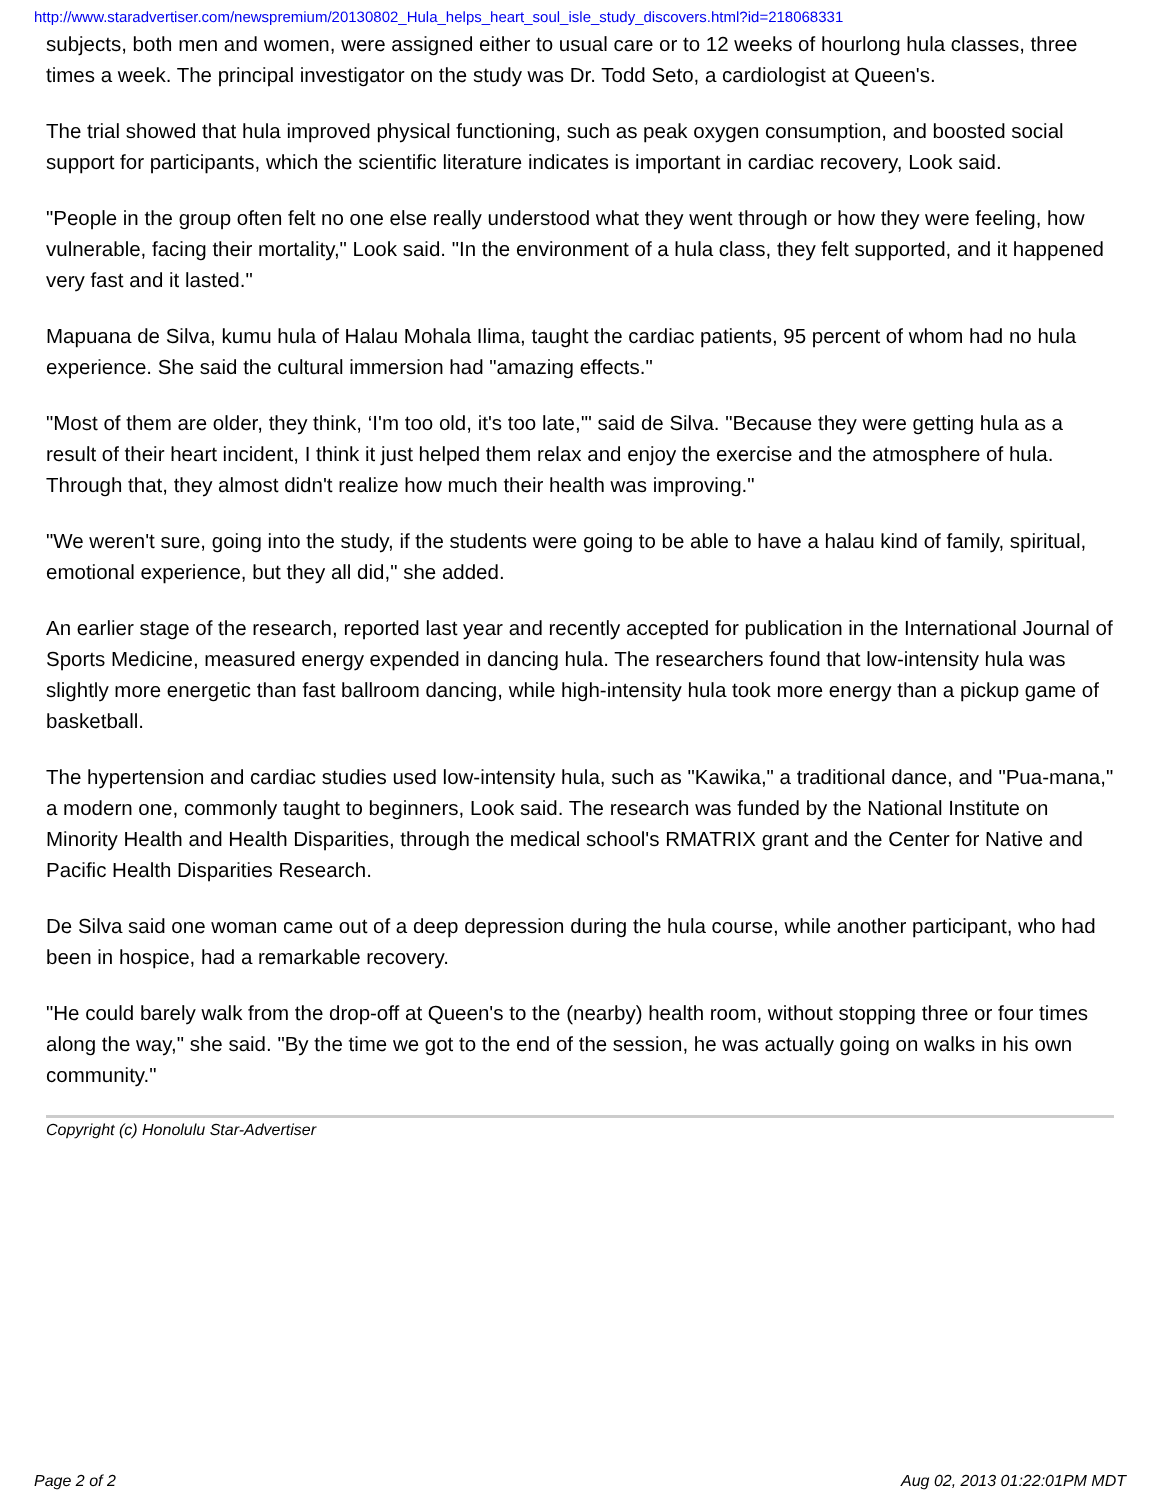http://www.staradvertiser.com/newspremium/20130802_Hula_helps_heart_soul_isle_study_discovers.html?id=218068331
subjects, both men and women, were assigned either to usual care or to 12 weeks of hourlong hula classes, three times a week. The principal investigator on the study was Dr. Todd Seto, a cardiologist at Queen's.
The trial showed that hula improved physical functioning, such as peak oxygen consumption, and boosted social support for participants, which the scientific literature indicates is important in cardiac recovery, Look said.
"People in the group often felt no one else really understood what they went through or how they were feeling, how vulnerable, facing their mortality," Look said. "In the environment of a hula class, they felt supported, and it happened very fast and it lasted."
Mapuana de Silva, kumu hula of Halau Mohala Ilima, taught the cardiac patients, 95 percent of whom had no hula experience. She said the cultural immersion had "amazing effects."
"Most of them are older, they think, ‘I'm too old, it's too late,'" said de Silva. "Because they were getting hula as a result of their heart incident, I think it just helped them relax and enjoy the exercise and the atmosphere of hula. Through that, they almost didn't realize how much their health was improving."
"We weren't sure, going into the study, if the students were going to be able to have a halau kind of family, spiritual, emotional experience, but they all did," she added.
An earlier stage of the research, reported last year and recently accepted for publication in the International Journal of Sports Medicine, measured energy expended in dancing hula. The researchers found that low-intensity hula was slightly more energetic than fast ballroom dancing, while high-intensity hula took more energy than a pickup game of basketball.
The hypertension and cardiac studies used low-intensity hula, such as "Kawika," a traditional dance, and "Pua-mana," a modern one, commonly taught to beginners, Look said. The research was funded by the National Institute on Minority Health and Health Disparities, through the medical school's RMATRIX grant and the Center for Native and Pacific Health Disparities Research.
De Silva said one woman came out of a deep depression during the hula course, while another participant, who had been in hospice, had a remarkable recovery.
"He could barely walk from the drop-off at Queen's to the (nearby) health room, without stopping three or four times along the way," she said. "By the time we got to the end of the session, he was actually going on walks in his own community."
Copyright (c) Honolulu Star-Advertiser
Page 2 of 2 Aug 02, 2013 01:22:01PM MDT